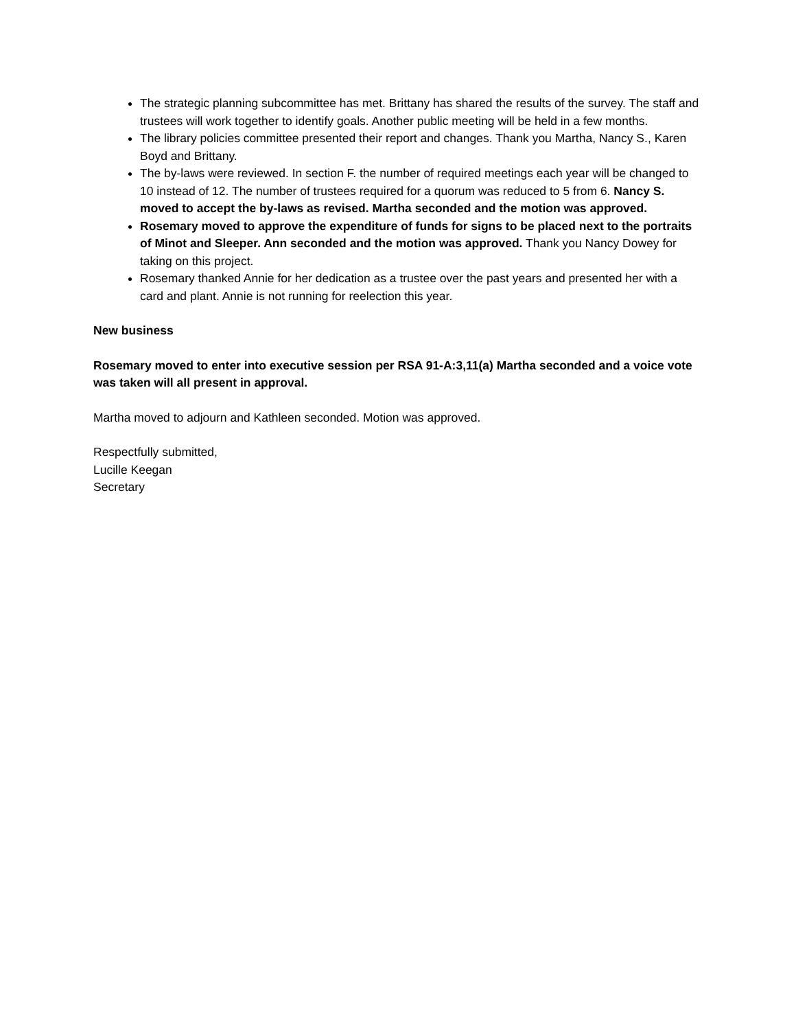The strategic planning subcommittee has met. Brittany has shared the results of the survey. The staff and trustees will work together to identify goals. Another public meeting will be held in a few months.
The library policies committee presented their report and changes. Thank you Martha, Nancy S., Karen Boyd and Brittany.
The by-laws were reviewed. In section F. the number of required meetings each year will be changed to 10 instead of 12. The number of trustees required for a quorum was reduced to 5 from 6. Nancy S. moved to accept the by-laws as revised. Martha seconded and the motion was approved.
Rosemary moved to approve the expenditure of funds for signs to be placed next to the portraits of Minot and Sleeper. Ann seconded and the motion was approved. Thank you Nancy Dowey for taking on this project.
Rosemary thanked Annie for her dedication as a trustee over the past years and presented her with a card and plant. Annie is not running for reelection this year.
New business
Rosemary moved to enter into executive session per RSA 91-A:3,11(a) Martha seconded and a voice vote was taken will all present in approval.
Martha moved to adjourn and Kathleen seconded. Motion was approved.
Respectfully submitted,
Lucille Keegan
Secretary